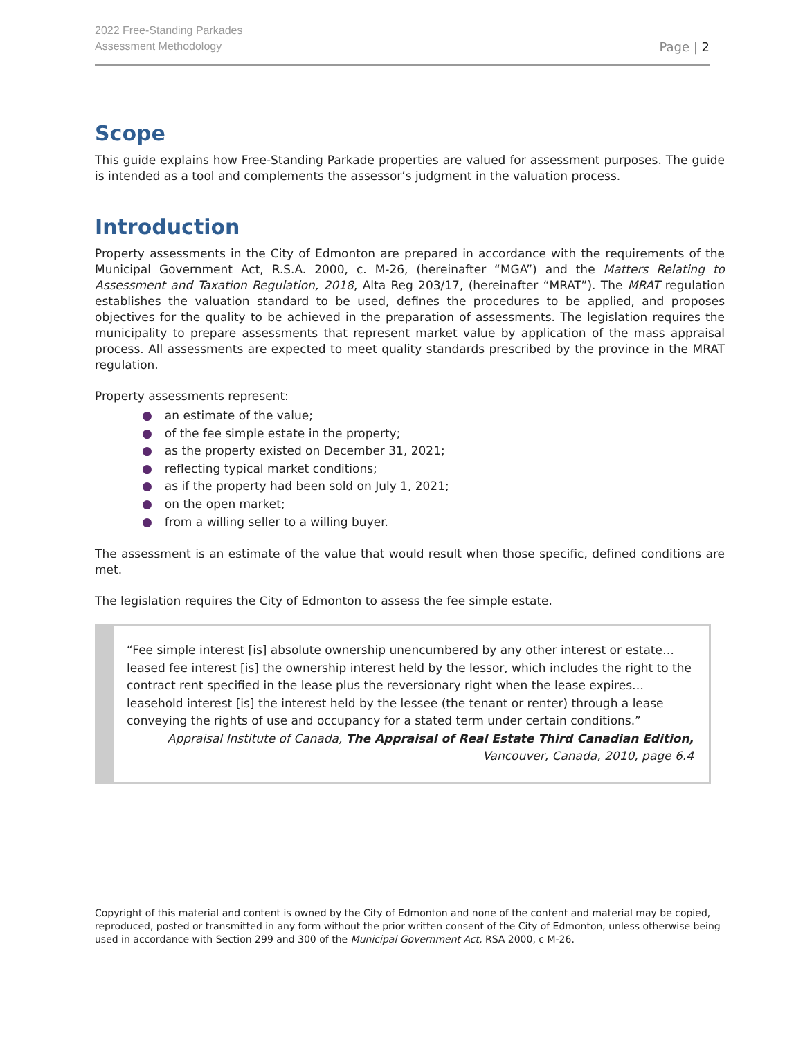2022 Free-Standing Parkades
Assessment Methodology
Page | 2
Scope
This guide explains how Free-Standing Parkade properties are valued for assessment purposes. The guide is intended as a tool and complements the assessor’s judgment in the valuation process.
Introduction
Property assessments in the City of Edmonton are prepared in accordance with the requirements of the Municipal Government Act, R.S.A. 2000, c. M-26, (hereinafter “MGA”) and the Matters Relating to Assessment and Taxation Regulation, 2018, Alta Reg 203/17, (hereinafter “MRAT”). The MRAT regulation establishes the valuation standard to be used, defines the procedures to be applied, and proposes objectives for the quality to be achieved in the preparation of assessments. The legislation requires the municipality to prepare assessments that represent market value by application of the mass appraisal process. All assessments are expected to meet quality standards prescribed by the province in the MRAT regulation.
Property assessments represent:
● an estimate of the value;
● of the fee simple estate in the property;
● as the property existed on December 31, 2021;
● reflecting typical market conditions;
● as if the property had been sold on July 1, 2021;
● on the open market;
● from a willing seller to a willing buyer.
The assessment is an estimate of the value that would result when those specific, defined conditions are met.
The legislation requires the City of Edmonton to assess the fee simple estate.
“Fee simple interest [is] absolute ownership unencumbered by any other interest or estate… leased fee interest [is] the ownership interest held by the lessor, which includes the right to the contract rent specified in the lease plus the reversionary right when the lease expires… leasehold interest [is] the interest held by the lessee (the tenant or renter) through a lease conveying the rights of use and occupancy for a stated term under certain conditions.”
Appraisal Institute of Canada, The Appraisal of Real Estate Third Canadian Edition,
Vancouver, Canada, 2010, page 6.4
Copyright of this material and content is owned by the City of Edmonton and none of the content and material may be copied, reproduced, posted or transmitted in any form without the prior written consent of the City of Edmonton, unless otherwise being used in accordance with Section 299 and 300 of the Municipal Government Act, RSA 2000, c M-26.